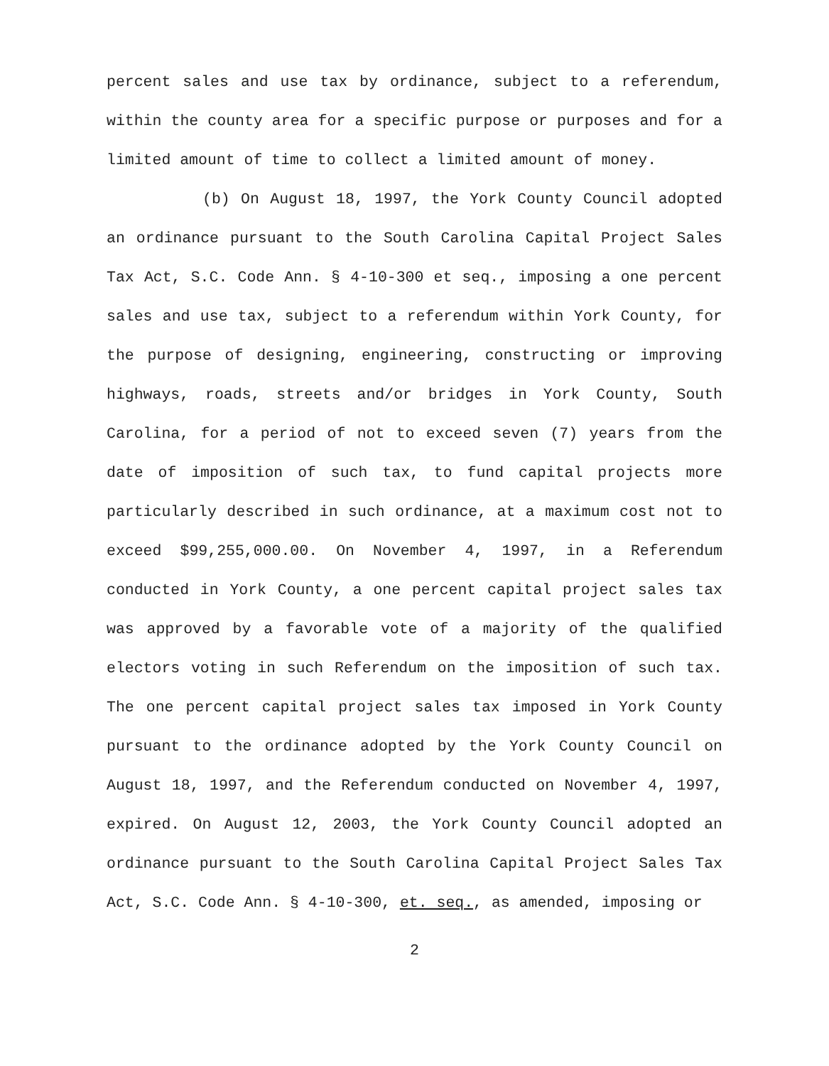percent sales and use tax by ordinance, subject to a referendum, within the county area for a specific purpose or purposes and for a limited amount of time to collect a limited amount of money.
(b) On August 18, 1997, the York County Council adopted an ordinance pursuant to the South Carolina Capital Project Sales Tax Act, S.C. Code Ann. § 4-10-300 et seq., imposing a one percent sales and use tax, subject to a referendum within York County, for the purpose of designing, engineering, constructing or improving highways, roads, streets and/or bridges in York County, South Carolina, for a period of not to exceed seven (7) years from the date of imposition of such tax, to fund capital projects more particularly described in such ordinance, at a maximum cost not to exceed $99,255,000.00. On November 4, 1997, in a Referendum conducted in York County, a one percent capital project sales tax was approved by a favorable vote of a majority of the qualified electors voting in such Referendum on the imposition of such tax. The one percent capital project sales tax imposed in York County pursuant to the ordinance adopted by the York County Council on August 18, 1997, and the Referendum conducted on November 4, 1997, expired. On August 12, 2003, the York County Council adopted an ordinance pursuant to the South Carolina Capital Project Sales Tax Act, S.C. Code Ann. § 4-10-300, et. seq., as amended, imposing or
2